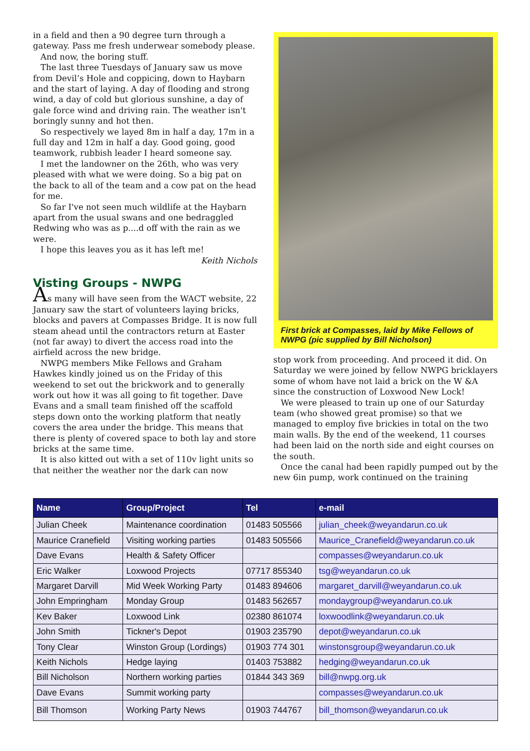in a field and then a 90 degree turn through a gateway. Pass me fresh underwear somebody please.
And now, the boring stuff.
The last three Tuesdays of January saw us move from Devil’s Hole and coppicing, down to Haybarn and the start of laying. A day of flooding and strong wind, a day of cold but glorious sunshine, a day of gale force wind and driving rain. The weather isn't boringly sunny and hot then.
So respectively we layed 8m in half a day, 17m in a full day and 12m in half a day. Good going, good teamwork, rubbish leader I heard someone say.
I met the landowner on the 26th, who was very pleased with what we were doing. So a big pat on the back to all of the team and a cow pat on the head for me.
So far I've not seen much wildlife at the Haybarn apart from the usual swans and one bedraggled Redwing who was as p....d off with the rain as we were.
I hope this leaves you as it has left me!
Keith Nichols
Visting Groups - NWPG
As many will have seen from the WACT website, 22 January saw the start of volunteers laying bricks, blocks and pavers at Compasses Bridge. It is now full steam ahead until the contractors return at Easter (not far away) to divert the access road into the airfield across the new bridge.
NWPG members Mike Fellows and Graham Hawkes kindly joined us on the Friday of this weekend to set out the brickwork and to generally work out how it was all going to fit together. Dave Evans and a small team finished off the scaffold steps down onto the working platform that neatly covers the area under the bridge. This means that there is plenty of covered space to both lay and store bricks at the same time.
It is also kitted out with a set of 110v light units so that neither the weather nor the dark can now
First brick at Compasses, laid by Mike Fellows of NWPG (pic supplied by Bill Nicholson)
stop work from proceeding. And proceed it did. On Saturday we were joined by fellow NWPG bricklayers some of whom have not laid a brick on the W &A since the construction of Loxwood New Lock!
We were pleased to train up one of our Saturday team (who showed great promise) so that we managed to employ five brickies in total on the two main walls. By the end of the weekend, 11 courses had been laid on the north side and eight courses on the south.
Once the canal had been rapidly pumped out by the new 6in pump, work continued on the training
| Name | Group/Project | Tel | e-mail |
| --- | --- | --- | --- |
| Julian Cheek | Maintenance coordination | 01483 505566 | julian_cheek@weyandarun.co.uk |
| Maurice Cranefield | Visiting working parties | 01483 505566 | Maurice_Cranefield@weyandarun.co.uk |
| Dave Evans | Health & Safety Officer | | compasses@weyandarun.co.uk |
| Eric Walker | Loxwood Projects | 07717 855340 | tsg@weyandarun.co.uk |
| Margaret Darvill | Mid Week Working Party | 01483 894606 | margaret_darvill@weyandarun.co.uk |
| John Empringham | Monday Group | 01483 562657 | mondaygroup@weyandarun.co.uk |
| Kev Baker | Loxwood Link | 02380 861074 | loxwoodlink@weyandarun.co.uk |
| John Smith | Tickner's Depot | 01903 235790 | depot@weyandarun.co.uk |
| Tony Clear | Winston Group (Lordings) | 01903 774 301 | winstonsgroup@weyandarun.co.uk |
| Keith Nichols | Hedge laying | 01403 753882 | hedging@weyandarun.co.uk |
| Bill Nicholson | Northern working parties | 01844 343 369 | bill@nwpg.org.uk |
| Dave Evans | Summit working party | | compasses@weyandarun.co.uk |
| Bill Thomson | Working Party News | 01903 744767 | bill_thomson@weyandarun.co.uk |